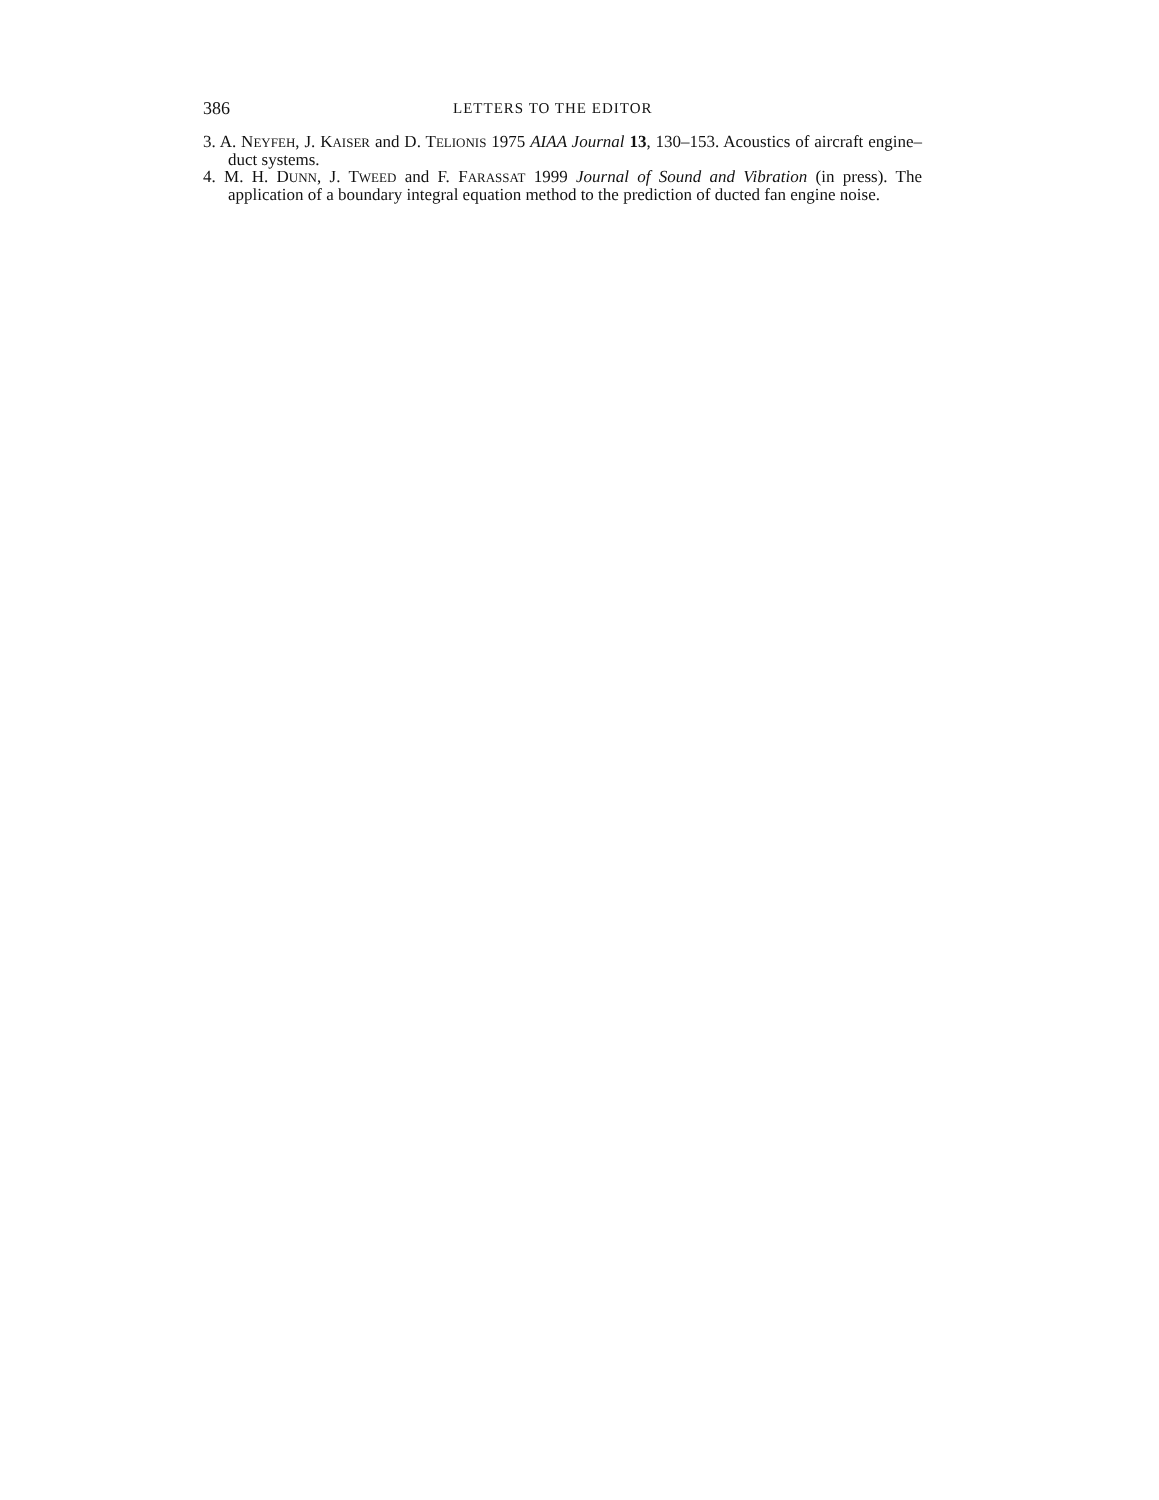386 LETTERS TO THE EDITOR
3. A. NEYFEH, J. KAISER and D. TELIONIS 1975 AIAA Journal 13, 130–153. Acoustics of aircraft engine–duct systems.
4. M. H. DUNN, J. TWEED and F. FARASSAT 1999 Journal of Sound and Vibration (in press). The application of a boundary integral equation method to the prediction of ducted fan engine noise.